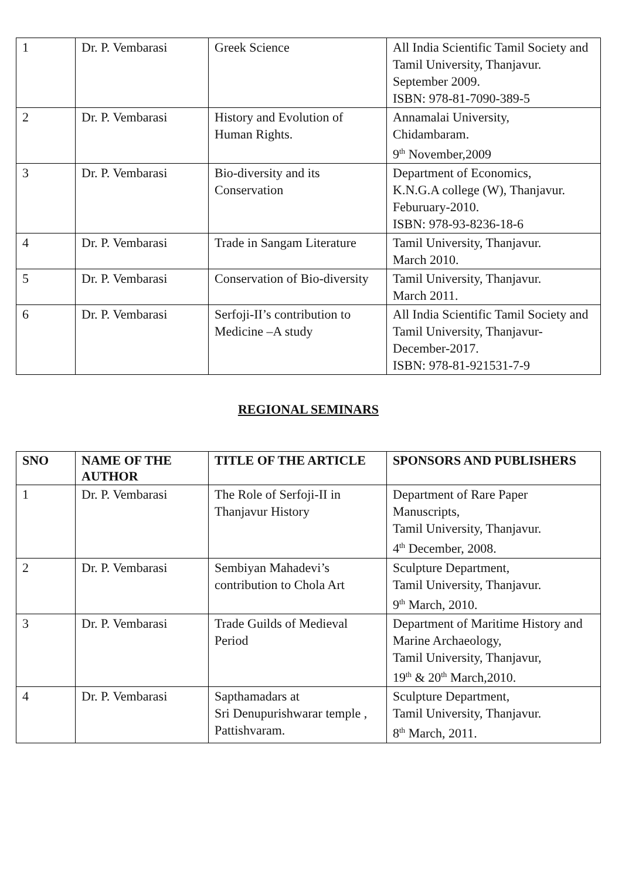| 1 | Dr. P. Vembarasi | Greek Science | All India Scientific Tamil Society and Tamil University, Thanjavur. September 2009. ISBN: 978-81-7090-389-5 |
| 2 | Dr. P. Vembarasi | History and Evolution of Human Rights. | Annamalai University, Chidambaram. 9<sup>th</sup> November,2009 |
| 3 | Dr. P. Vembarasi | Bio-diversity and its Conservation | Department of Economics, K.N.G.A college (W), Thanjavur. Feburuary-2010. ISBN: 978-93-8236-18-6 |
| 4 | Dr. P. Vembarasi | Trade in Sangam Literature | Tamil University, Thanjavur. March 2010. |
| 5 | Dr. P. Vembarasi | Conservation of Bio-diversity | Tamil University, Thanjavur. March 2011. |
| 6 | Dr. P. Vembarasi | Serfoji-II’s contribution to Medicine –A study | All India Scientific Tamil Society and Tamil University, Thanjavur- December-2017. ISBN: 978-81-921531-7-9 |
REGIONAL SEMINARS
| SNO | NAME OF THE AUTHOR | TITLE OF THE ARTICLE | SPONSORS AND PUBLISHERS |
| --- | --- | --- | --- |
| 1 | Dr. P. Vembarasi | The Role of Serfoji-II in Thanjavur History | Department of Rare Paper Manuscripts, Tamil University, Thanjavur. 4<sup>th</sup> December, 2008. |
| 2 | Dr. P. Vembarasi | Sembiyan Mahadevi’s contribution to Chola Art | Sculpture Department, Tamil University, Thanjavur. 9<sup>th</sup> March, 2010. |
| 3 | Dr. P. Vembarasi | Trade Guilds of Medieval Period | Department of Maritime History and Marine Archaeology, Tamil University, Thanjavur, 19<sup>th</sup> & 20<sup>th</sup> March,2010. |
| 4 | Dr. P. Vembarasi | Sapthamadars at Sri Denupurishwarar temple , Pattishvaram. | Sculpture Department, Tamil University, Thanjavur. 8<sup>th</sup> March, 2011. |